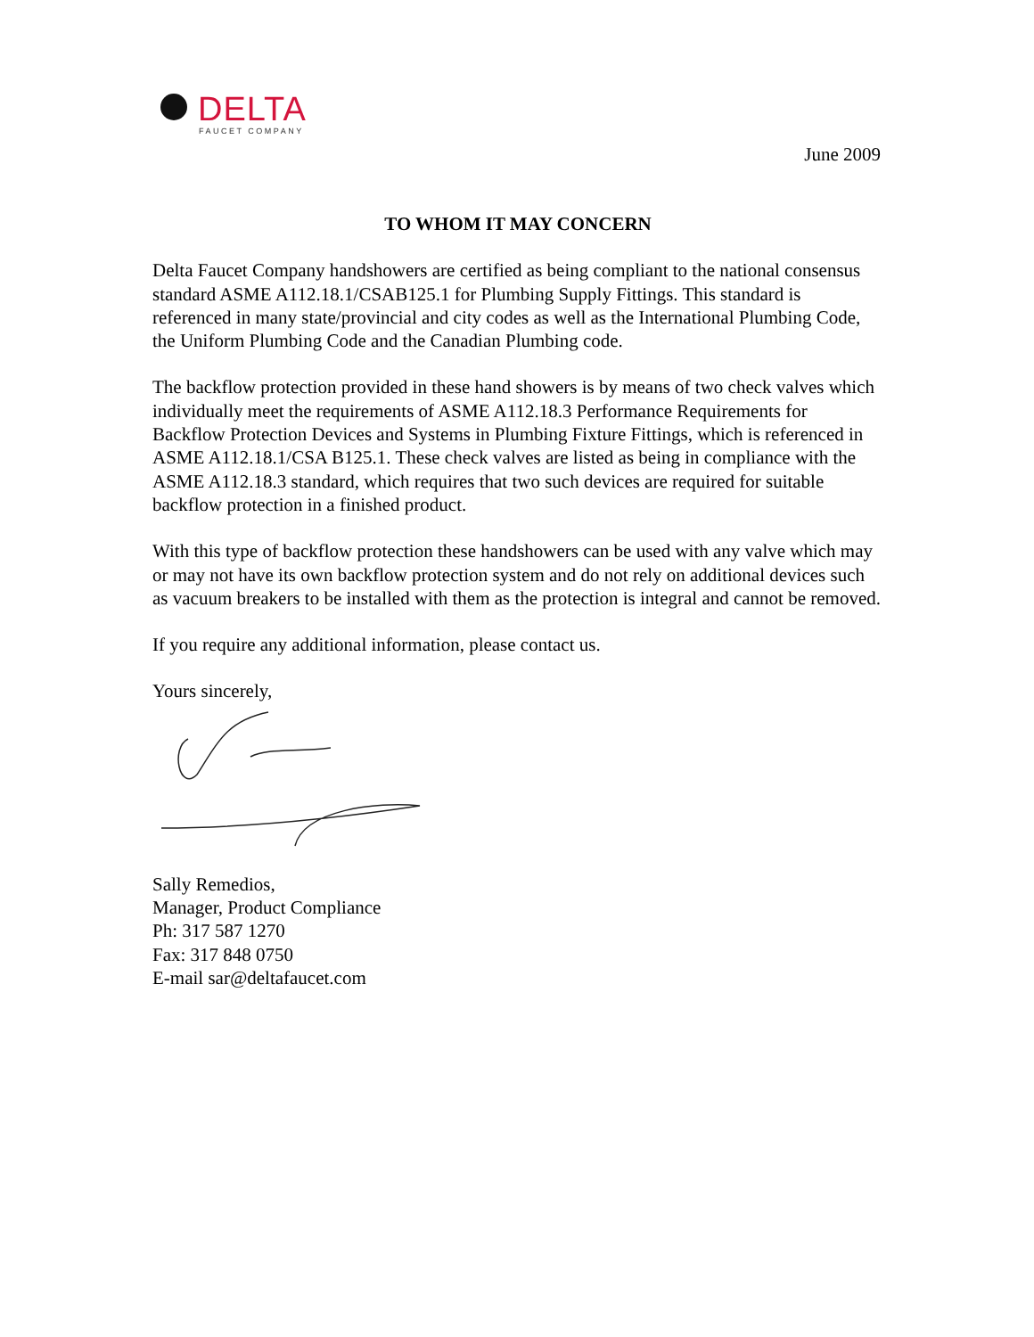DELTA
FAUCET COMPANY
June 2009
TO WHOM IT MAY CONCERN
Delta Faucet Company handshowers are certified as being compliant to the national consensus standard ASME A112.18.1/CSAB125.1 for Plumbing Supply Fittings. This standard is referenced in many state/provincial and city codes as well as the International Plumbing Code, the Uniform Plumbing Code and the Canadian Plumbing code.
The backflow protection provided in these hand showers is by means of two check valves which individually meet the requirements of ASME A112.18.3 Performance Requirements for Backflow Protection Devices and Systems in Plumbing Fixture Fittings, which is referenced in ASME A112.18.1/CSA B125.1. These check valves are listed as being in compliance with the ASME A112.18.3 standard, which requires that two such devices are required for suitable backflow protection in a finished product.
With this type of backflow protection these handshowers can be used with any valve which may or may not have its own backflow protection system and do not rely on additional devices such as vacuum breakers to be installed with them as the protection is integral and cannot be removed.
If you require any additional information, please contact us.
Yours sincerely,
Sally Remedios,
Manager, Product Compliance
Ph: 317 587 1270
Fax: 317 848 0750
E-mail sar@deltafaucet.com